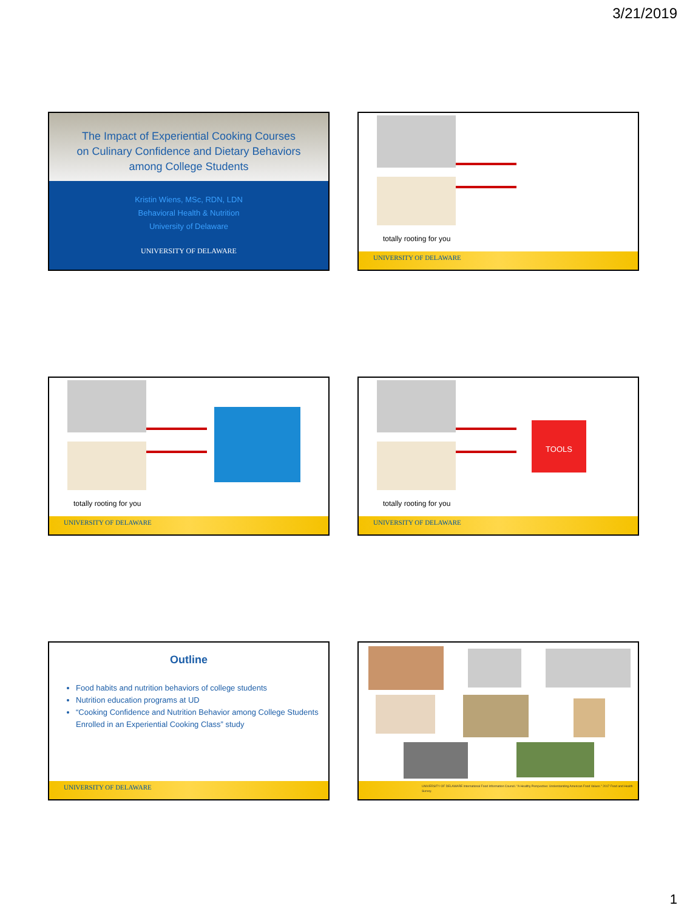3/21/2019
The Impact of Experiential Cooking Courses
on Culinary Confidence and Dietary Behaviors
among College Students
Kristin Wiens, MSc, RDN, LDN
Behavioral Health & Nutrition
University of Delaware
UNIVERSITY OF DELAWARE
totally rooting for you
UNIVERSITY OF DELAWARE
totally rooting for you
UNIVERSITY OF DELAWARE
TOOLS
totally rooting for you
UNIVERSITY OF DELAWARE
Outline
Food habits and nutrition behaviors of college students
Nutrition education programs at UD
“Cooking Confidence and Nutrition Behavior among College Students Enrolled in an Experiential Cooking Class” study
UNIVERSITY OF DELAWARE
UNIVERSITY OF DELAWARE International Food Information Council. "A Healthy Perspective: Understanding American Food Values." 2017 Food and Health Survey.
1